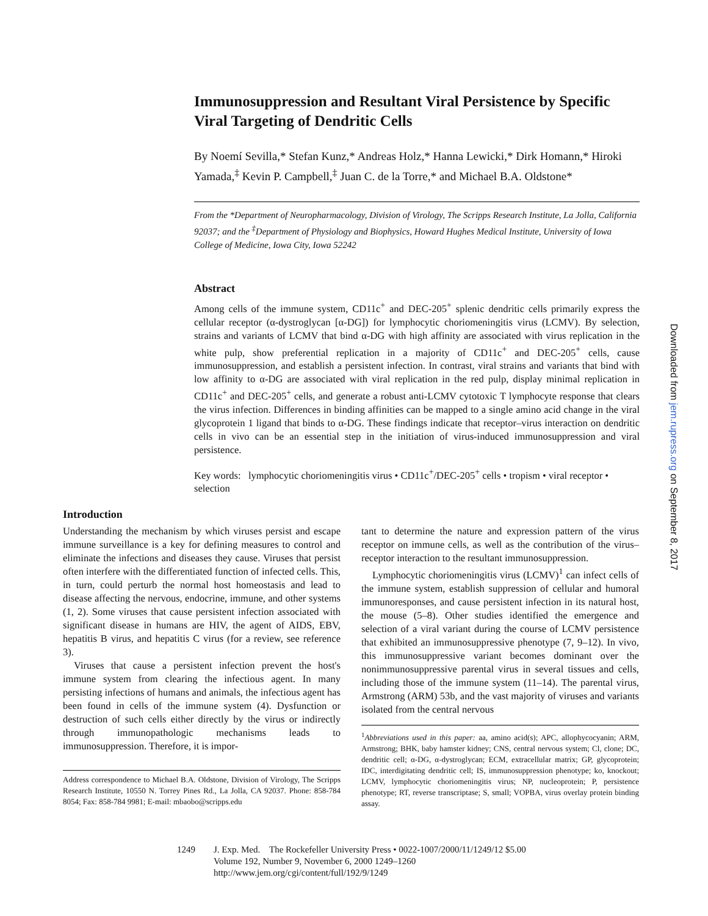Immunosuppression and Resultant Viral Persistence by Specific Viral Targeting of Dendritic Cells
By Noemí Sevilla,* Stefan Kunz,* Andreas Holz,* Hanna Lewicki,* Dirk Homann,* Hiroki Yamada,<sup>‡</sup> Kevin P. Campbell,<sup>‡</sup> Juan C. de la Torre,* and Michael B.A. Oldstone*
From the *Department of Neuropharmacology, Division of Virology, The Scripps Research Institute, La Jolla, California 92037; and the <sup>‡</sup>Department of Physiology and Biophysics, Howard Hughes Medical Institute, University of Iowa College of Medicine, Iowa City, Iowa 52242
Abstract
Among cells of the immune system, CD11c<sup>+</sup> and DEC-205<sup>+</sup> splenic dendritic cells primarily express the cellular receptor (α-dystroglycan [α-DG]) for lymphocytic choriomeningitis virus (LCMV). By selection, strains and variants of LCMV that bind α-DG with high affinity are associated with virus replication in the white pulp, show preferential replication in a majority of CD11c<sup>+</sup> and DEC-205<sup>+</sup> cells, cause immunosuppression, and establish a persistent infection. In contrast, viral strains and variants that bind with low affinity to α-DG are associated with viral replication in the red pulp, display minimal replication in CD11c<sup>+</sup> and DEC-205<sup>+</sup> cells, and generate a robust anti-LCMV cytotoxic T lymphocyte response that clears the virus infection. Differences in binding affinities can be mapped to a single amino acid change in the viral glycoprotein 1 ligand that binds to α-DG. These findings indicate that receptor–virus interaction on dendritic cells in vivo can be an essential step in the initiation of virus-induced immunosuppression and viral persistence.
Key words: lymphocytic choriomeningitis virus • CD11c<sup>+</sup>/DEC-205<sup>+</sup> cells • tropism • viral receptor • selection
Introduction
Understanding the mechanism by which viruses persist and escape immune surveillance is a key for defining measures to control and eliminate the infections and diseases they cause. Viruses that persist often interfere with the differentiated function of infected cells. This, in turn, could perturb the normal host homeostasis and lead to disease affecting the nervous, endocrine, immune, and other systems (1, 2). Some viruses that cause persistent infection associated with significant disease in humans are HIV, the agent of AIDS, EBV, hepatitis B virus, and hepatitis C virus (for a review, see reference 3).
Viruses that cause a persistent infection prevent the host's immune system from clearing the infectious agent. In many persisting infections of humans and animals, the infectious agent has been found in cells of the immune system (4). Dysfunction or destruction of such cells either directly by the virus or indirectly through immunopathologic mechanisms leads to immunosuppression. Therefore, it is impor-
Address correspondence to Michael B.A. Oldstone, Division of Virology, The Scripps Research Institute, 10550 N. Torrey Pines Rd., La Jolla, CA 92037. Phone: 858-784 8054; Fax: 858-784 9981; E-mail: mbaobo@scripps.edu
tant to determine the nature and expression pattern of the virus receptor on immune cells, as well as the contribution of the virus–receptor interaction to the resultant immunosuppression.
Lymphocytic choriomeningitis virus (LCMV)<sup>1</sup> can infect cells of the immune system, establish suppression of cellular and humoral immunoresponses, and cause persistent infection in its natural host, the mouse (5–8). Other studies identified the emergence and selection of a viral variant during the course of LCMV persistence that exhibited an immunosuppressive phenotype (7, 9–12). In vivo, this immunosuppressive variant becomes dominant over the nonimmunosuppressive parental virus in several tissues and cells, including those of the immune system (11–14). The parental virus, Armstrong (ARM) 53b, and the vast majority of viruses and variants isolated from the central nervous
<sup>1</sup> Abbreviations used in this paper: aa, amino acid(s); APC, allophycocyanin; ARM, Armstrong; BHK, baby hamster kidney; CNS, central nervous system; Cl, clone; DC, dendritic cell; α-DG, α-dystroglycan; ECM, extracellular matrix; GP, glycoprotein; IDC, interdigitating dendritic cell; IS, immunosuppression phenotype; ko, knockout; LCMV, lymphocytic choriomeningitis virus; NP, nucleoprotein; P, persistence phenotype; RT, reverse transcriptase; S, small; VOPBA, virus overlay protein binding assay.
Downloaded from jem.rupress.org on September 8, 2017
1249 J. Exp. Med. The Rockefeller University Press • 0022-1007/2000/11/1249/12 $5.00
Volume 192, Number 9, November 6, 2000 1249–1260
http://www.jem.org/cgi/content/full/192/9/1249